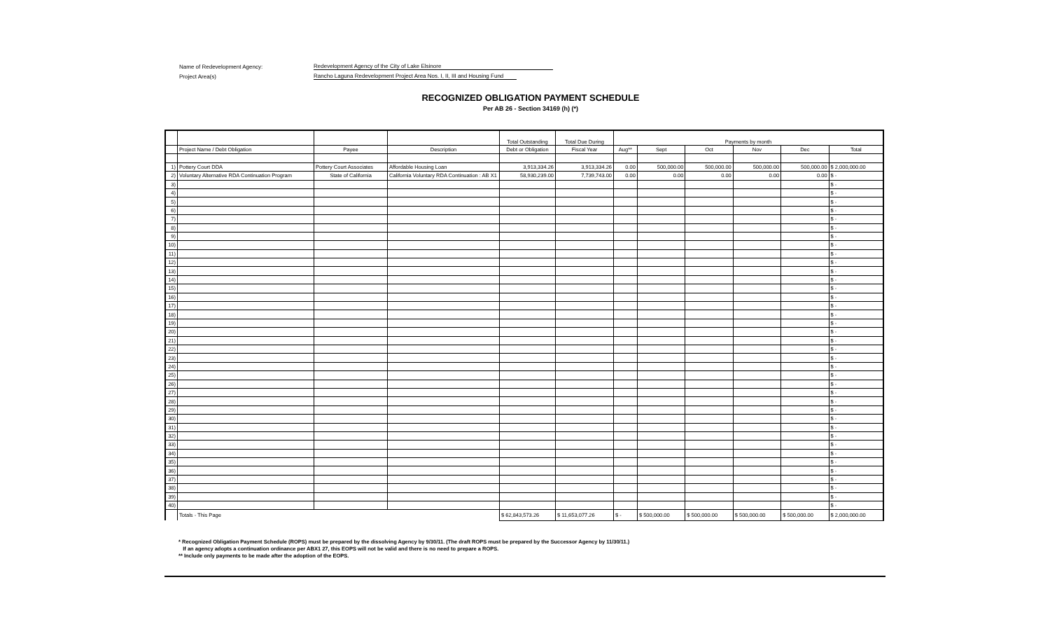Name of Redevelopment Agency: Redevelopment Agency of the City of Lake Elsinore
Project Area(s) Rancho Laguna Redevelopment Project Area Nos. I, II, III and Housing Fund
RECOGNIZED OBLIGATION PAYMENT SCHEDULE
Per AB 26 - Section 34169 (h) (*)
| | | | | Total Outstanding | Total Due During | Payments by month | | | | | |
| --- | --- | --- | --- | --- | --- | --- | --- | --- | --- | --- | --- |
| | Project Name / Debt Obligation | Payee | Description | Debt or Obligation | Fiscal Year | Aug** | Sept | Oct | Nov | Dec | Total |
| 1) | Pottery Court DDA | Pottery Court Associates | Affordable Housing Loan | 3,913,334.26 | 3,913,334.26 | 0.00 | 500,000.00 | 500,000.00 | 500,000.00 | 500,000.00 | $ 2,000,000.00 |
| 2) | Voluntary Alternative RDA Continuation Program | State of California | California Voluntary RDA Continuation : AB X1 | 58,930,239.00 | 7,739,743.00 | 0.00 | 0.00 | 0.00 | 0.00 | 0.00 | $ - |
| 3) | | | | | | | | | | | $ - |
| 4) | | | | | | | | | | | $ - |
| 5) | | | | | | | | | | | $ - |
| 6) | | | | | | | | | | | $ - |
| 7) | | | | | | | | | | | $ - |
| 8) | | | | | | | | | | | $ - |
| 9) | | | | | | | | | | | $ - |
| 10) | | | | | | | | | | | $ - |
| 11) | | | | | | | | | | | $ - |
| 12) | | | | | | | | | | | $ - |
| 13) | | | | | | | | | | | $ - |
| 14) | | | | | | | | | | | $ - |
| 15) | | | | | | | | | | | $ - |
| 16) | | | | | | | | | | | $ - |
| 17) | | | | | | | | | | | $ - |
| 18) | | | | | | | | | | | $ - |
| 19) | | | | | | | | | | | $ - |
| 20) | | | | | | | | | | | $ - |
| 21) | | | | | | | | | | | $ - |
| 22) | | | | | | | | | | | $ - |
| 23) | | | | | | | | | | | $ - |
| 24) | | | | | | | | | | | $ - |
| 25) | | | | | | | | | | | $ - |
| 26) | | | | | | | | | | | $ - |
| 27) | | | | | | | | | | | $ - |
| 28) | | | | | | | | | | | $ - |
| 29) | | | | | | | | | | | $ - |
| 30) | | | | | | | | | | | $ - |
| 31) | | | | | | | | | | | $ - |
| 32) | | | | | | | | | | | $ - |
| 33) | | | | | | | | | | | $ - |
| 34) | | | | | | | | | | | $ - |
| 35) | | | | | | | | | | | $ - |
| 36) | | | | | | | | | | | $ - |
| 37) | | | | | | | | | | | $ - |
| 38) | | | | | | | | | | | $ - |
| 39) | | | | | | | | | | | $ - |
| 40) | | | | | | | | | | | $ - |
| | Totals - This Page | | | $ 62,843,573.26 | $ 11,653,077.26 | $ - | $ 500,000.00 | $ 500,000.00 | $ 500,000.00 | $ 500,000.00 | $ 2,000,000.00 |
* Recognized Obligation Payment Schedule (ROPS) must be prepared by the dissolving Agency by 9/30/11. (The draft ROPS must be prepared by the Successor Agency by 11/30/11.)
If an agency adopts a continuation ordinance per ABX1 27, this EOPS will not be valid and there is no need to prepare a ROPS.
** Include only payments to be made after the adoption of the EOPS.